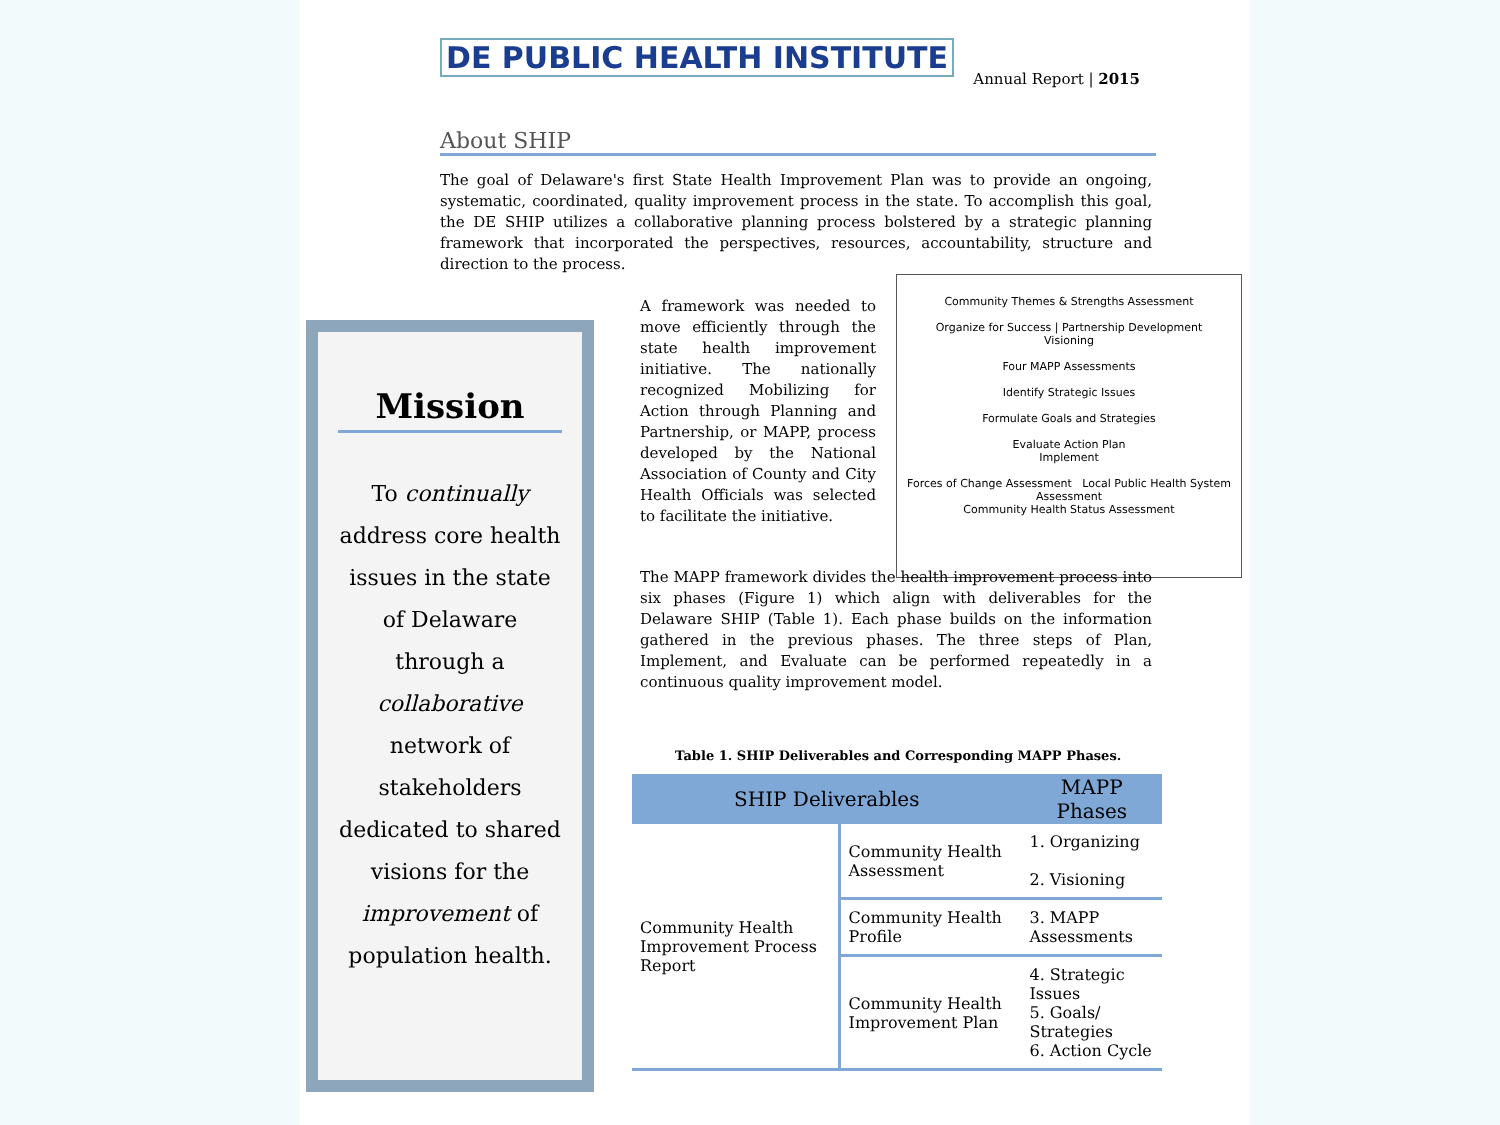DE PUBLIC HEALTH INSTITUTE
Annual Report | 2015
About SHIP
The goal of Delaware's first State Health Improvement Plan was to provide an ongoing, systematic, coordinated, quality improvement process in the state. To accomplish this goal, the DE SHIP utilizes a collaborative planning process bolstered by a strategic planning framework that incorporated the perspectives, resources, accountability, structure and direction to the process.
Mission
To continually
address core health
issues in the state
of Delaware
through a
collaborative
network of
stakeholders
dedicated to shared
visions for the
improvement of
population health.
A framework was needed to move efficiently through the state health improvement initiative. The nationally recognized Mobilizing for Action through Planning and Partnership, or MAPP, process developed by the National Association of County and City Health Officials was selected to facilitate the initiative.
Community Themes & Strengths Assessment
Organize for Success | Partnership Development
Visioning
Four MAPP Assessments
Identify Strategic Issues
Formulate Goals and Strategies
Evaluate Action Plan
Implement
Forces of Change Assessment Local Public Health System Assessment
Community Health Status Assessment
The MAPP framework divides the health improvement process into six phases (Figure 1) which align with deliverables for the Delaware SHIP (Table 1). Each phase builds on the information gathered in the previous phases. The three steps of Plan, Implement, and Evaluate can be performed repeatedly in a continuous quality improvement model.
Table 1. SHIP Deliverables and Corresponding MAPP Phases.
| SHIP Deliverables | | MAPP Phases |
| --- | --- | --- |
| Community Health Improvement Process Report | Community Health Assessment | 1. Organizing 2. Visioning |
| | Community Health Profile | 3. MAPP Assessments |
| | Community Health Improvement Plan | 4. Strategic Issues 5. Goals/ Strategies 6. Action Cycle |